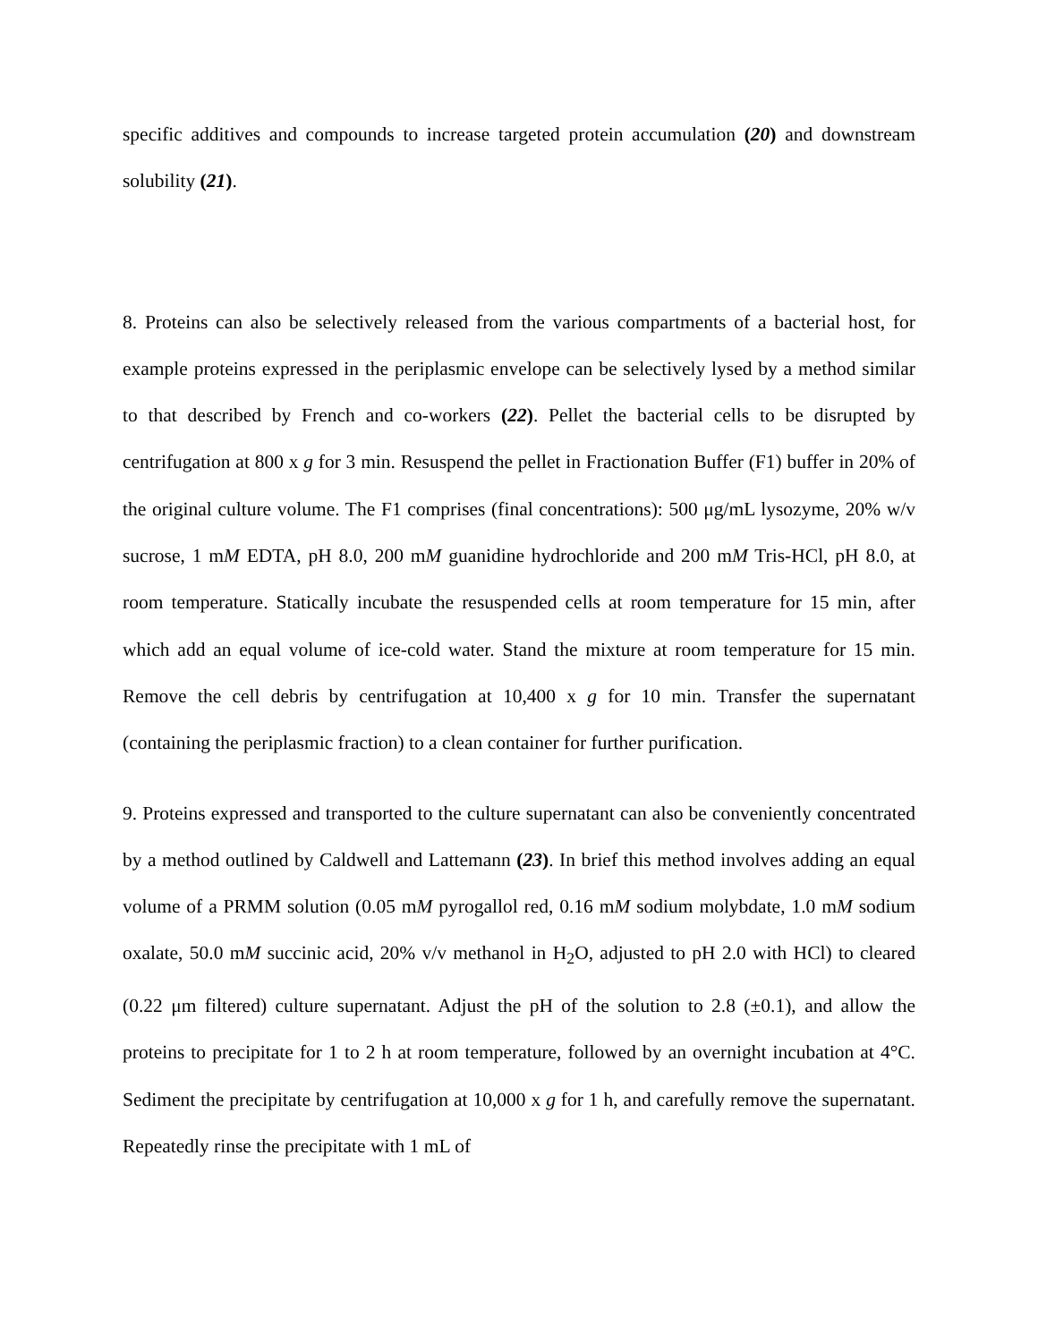specific additives and compounds to increase targeted protein accumulation (20) and downstream solubility (21).
8. Proteins can also be selectively released from the various compartments of a bacterial host, for example proteins expressed in the periplasmic envelope can be selectively lysed by a method similar to that described by French and co-workers (22). Pellet the bacterial cells to be disrupted by centrifugation at 800 x g for 3 min. Resuspend the pellet in Fractionation Buffer (F1) buffer in 20% of the original culture volume. The F1 comprises (final concentrations): 500 μg/mL lysozyme, 20% w/v sucrose, 1 mM EDTA, pH 8.0, 200 mM guanidine hydrochloride and 200 mM Tris-HCl, pH 8.0, at room temperature. Statically incubate the resuspended cells at room temperature for 15 min, after which add an equal volume of ice-cold water. Stand the mixture at room temperature for 15 min. Remove the cell debris by centrifugation at 10,400 x g for 10 min. Transfer the supernatant (containing the periplasmic fraction) to a clean container for further purification.
9. Proteins expressed and transported to the culture supernatant can also be conveniently concentrated by a method outlined by Caldwell and Lattemann (23). In brief this method involves adding an equal volume of a PRMM solution (0.05 mM pyrogallol red, 0.16 mM sodium molybdate, 1.0 mM sodium oxalate, 50.0 mM succinic acid, 20% v/v methanol in H<sub>2</sub>O, adjusted to pH 2.0 with HCl) to cleared (0.22 μm filtered) culture supernatant. Adjust the pH of the solution to 2.8 (±0.1), and allow the proteins to precipitate for 1 to 2 h at room temperature, followed by an overnight incubation at 4°C. Sediment the precipitate by centrifugation at 10,000 x g for 1 h, and carefully remove the supernatant. Repeatedly rinse the precipitate with 1 mL of